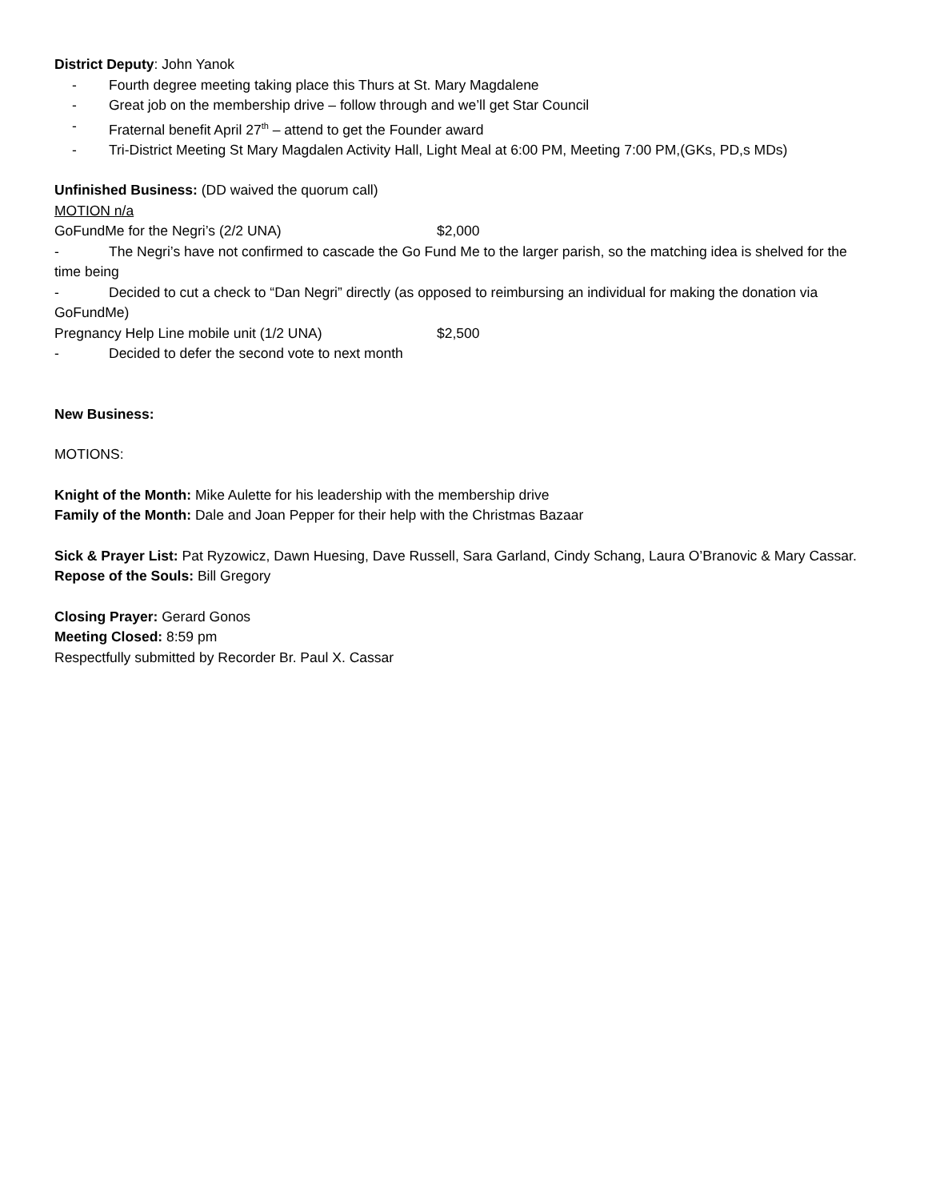District Deputy: John Yanok
- Fourth degree meeting taking place this Thurs at St. Mary Magdalene
- Great job on the membership drive – follow through and we’ll get Star Council
- Fraternal benefit April 27<sup>th</sup> – attend to get the Founder award
- Tri-District Meeting St Mary Magdalen Activity Hall, Light Meal at 6:00 PM, Meeting 7:00 PM,(GKs, PD,s MDs)
Unfinished Business: (DD waived the quorum call)
MOTION n/a
GoFundMe for the Negri’s (2/2 UNA) $2,000
- The Negri’s have not confirmed to cascade the Go Fund Me to the larger parish, so the matching idea is shelved for the time being
- Decided to cut a check to “Dan Negri” directly (as opposed to reimbursing an individual for making the donation via GoFundMe)
Pregnancy Help Line mobile unit (1/2 UNA) $2,500
- Decided to defer the second vote to next month
New Business:
MOTIONS:
Knight of the Month: Mike Aulette for his leadership with the membership drive
Family of the Month: Dale and Joan Pepper for their help with the Christmas Bazaar
Sick & Prayer List: Pat Ryzowicz, Dawn Huesing, Dave Russell, Sara Garland, Cindy Schang, Laura O’Branovic & Mary Cassar.
Repose of the Souls: Bill Gregory
Closing Prayer: Gerard Gonos
Meeting Closed: 8:59 pm
Respectfully submitted by Recorder Br. Paul X. Cassar